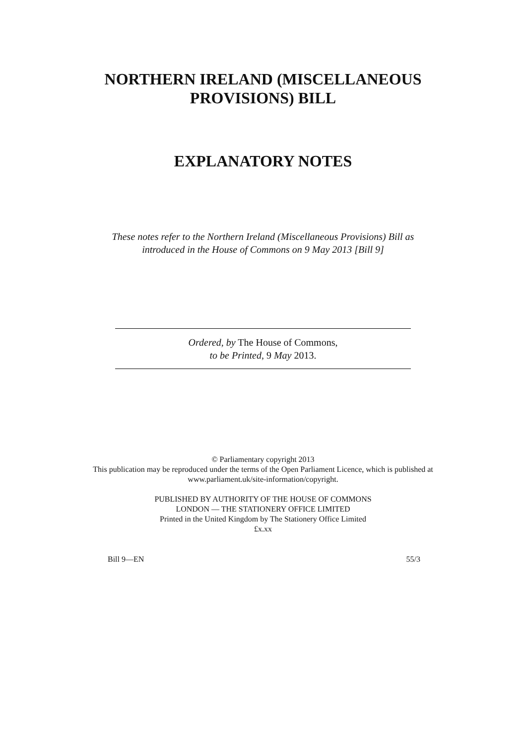NORTHERN IRELAND (MISCELLANEOUS
PROVISIONS) BILL
EXPLANATORY NOTES
These notes refer to the Northern Ireland (Miscellaneous Provisions) Bill as
introduced in the House of Commons on 9 May 2013 [Bill 9]
Ordered, by The House of Commons,
to be Printed, 9 May 2013.
© Parliamentary copyright 2013
This publication may be reproduced under the terms of the Open Parliament Licence, which is published at
www.parliament.uk/site-information/copyright.
PUBLISHED BY AUTHORITY OF THE HOUSE OF COMMONS
LONDON — THE STATIONERY OFFICE LIMITED
Printed in the United Kingdom by The Stationery Office Limited
£x.xx
Bill 9—EN 55/3